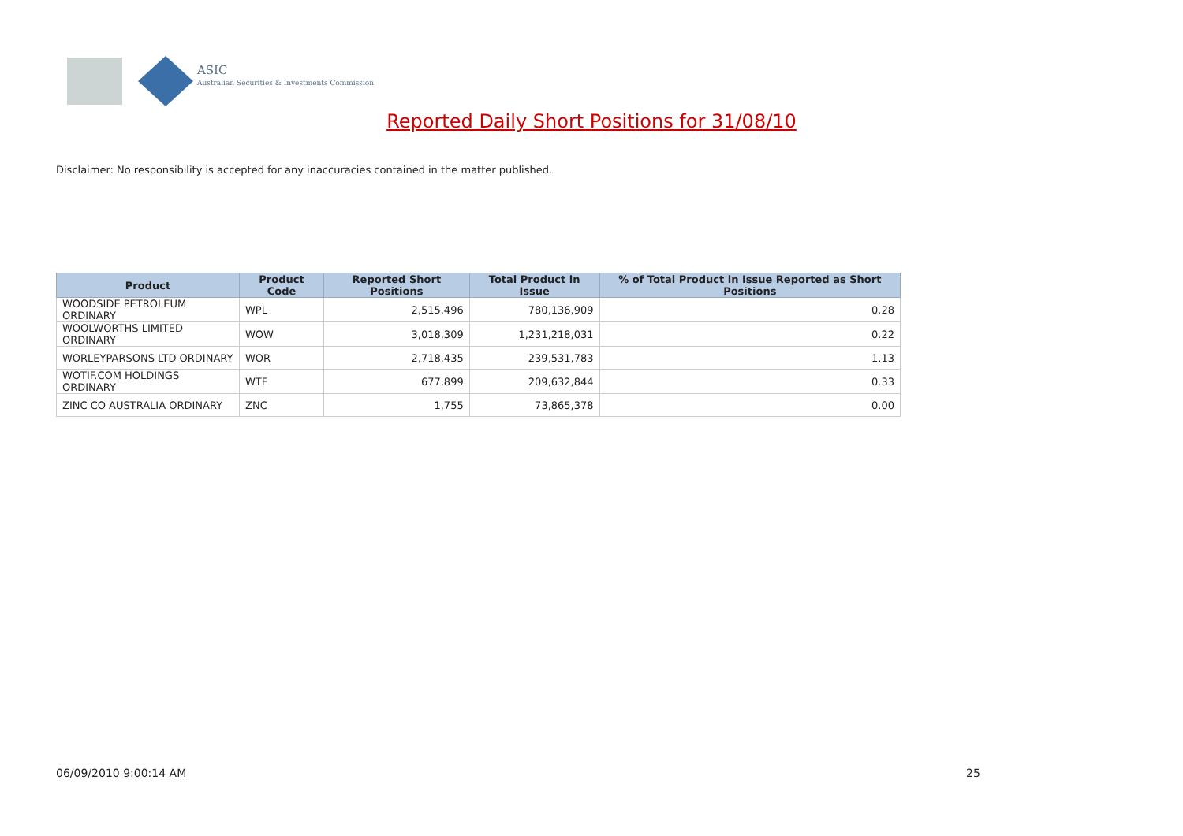ASIC
Australian Securities & Investments Commission
Reported Daily Short Positions for 31/08/10
Disclaimer: No responsibility is accepted for any inaccuracies contained in the matter published.
| Product | Product Code | Reported Short Positions | Total Product in Issue | % of Total Product in Issue Reported as Short Positions |
| --- | --- | --- | --- | --- |
| WOODSIDE PETROLEUM ORDINARY | WPL | 2,515,496 | 780,136,909 | 0.28 |
| WOOLWORTHS LIMITED ORDINARY | WOW | 3,018,309 | 1,231,218,031 | 0.22 |
| WORLEYPARSONS LTD ORDINARY | WOR | 2,718,435 | 239,531,783 | 1.13 |
| WOTIF.COM HOLDINGS ORDINARY | WTF | 677,899 | 209,632,844 | 0.33 |
| ZINC CO AUSTRALIA ORDINARY | ZNC | 1,755 | 73,865,378 | 0.00 |
06/09/2010 9:00:14 AM 25